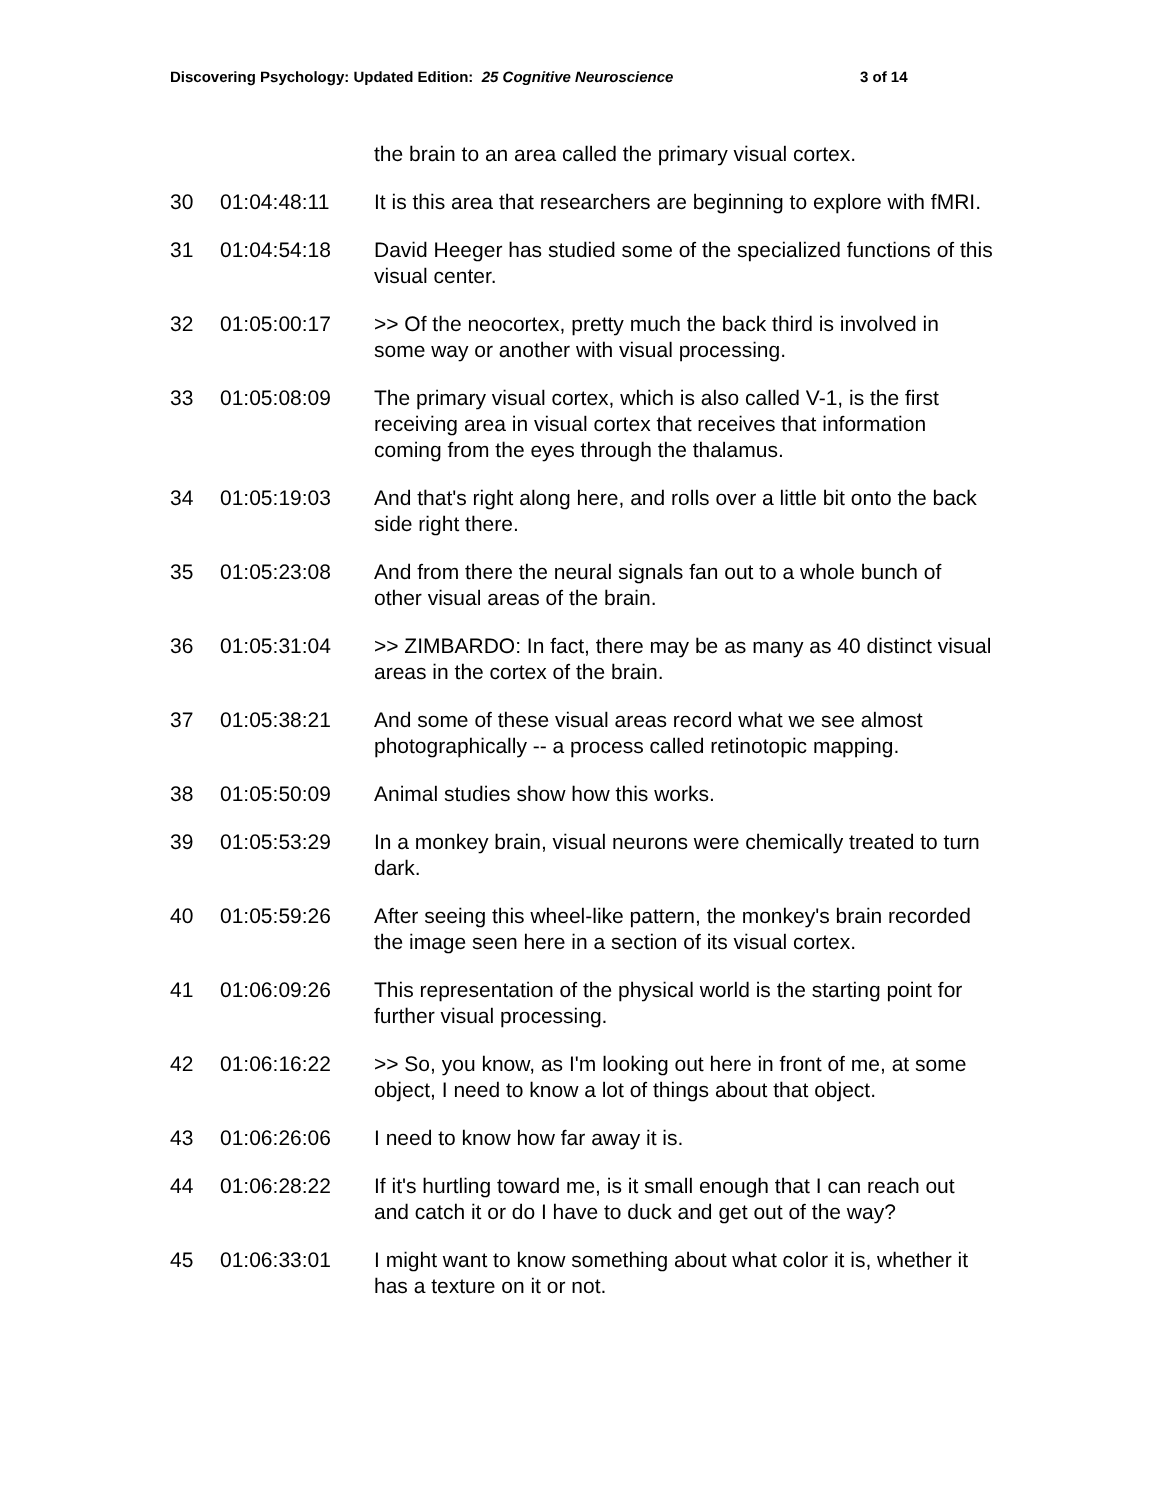Discovering Psychology: Updated Edition: 25 Cognitive Neuroscience 3 of 14
| | | the brain to an area called the primary visual cortex. |
| 30 | 01:04:48:11 | It is this area that researchers are beginning to explore with fMRI. |
| 31 | 01:04:54:18 | David Heeger has studied some of the specialized functions of this visual center. |
| 32 | 01:05:00:17 | >> Of the neocortex, pretty much the back third is involved in some way or another with visual processing. |
| 33 | 01:05:08:09 | The primary visual cortex, which is also called V-1, is the first receiving area in visual cortex that receives that information coming from the eyes through the thalamus. |
| 34 | 01:05:19:03 | And that's right along here, and rolls over a little bit onto the back side right there. |
| 35 | 01:05:23:08 | And from there the neural signals fan out to a whole bunch of other visual areas of the brain. |
| 36 | 01:05:31:04 | >> ZIMBARDO: In fact, there may be as many as 40 distinct visual areas in the cortex of the brain. |
| 37 | 01:05:38:21 | And some of these visual areas record what we see almost photographically -- a process called retinotopic mapping. |
| 38 | 01:05:50:09 | Animal studies show how this works. |
| 39 | 01:05:53:29 | In a monkey brain, visual neurons were chemically treated to turn dark. |
| 40 | 01:05:59:26 | After seeing this wheel-like pattern, the monkey's brain recorded the image seen here in a section of its visual cortex. |
| 41 | 01:06:09:26 | This representation of the physical world is the starting point for further visual processing. |
| 42 | 01:06:16:22 | >> So, you know, as I'm looking out here in front of me, at some object, I need to know a lot of things about that object. |
| 43 | 01:06:26:06 | I need to know how far away it is. |
| 44 | 01:06:28:22 | If it's hurtling toward me, is it small enough that I can reach out and catch it or do I have to duck and get out of the way? |
| 45 | 01:06:33:01 | I might want to know something about what color it is, whether it has a texture on it or not. |